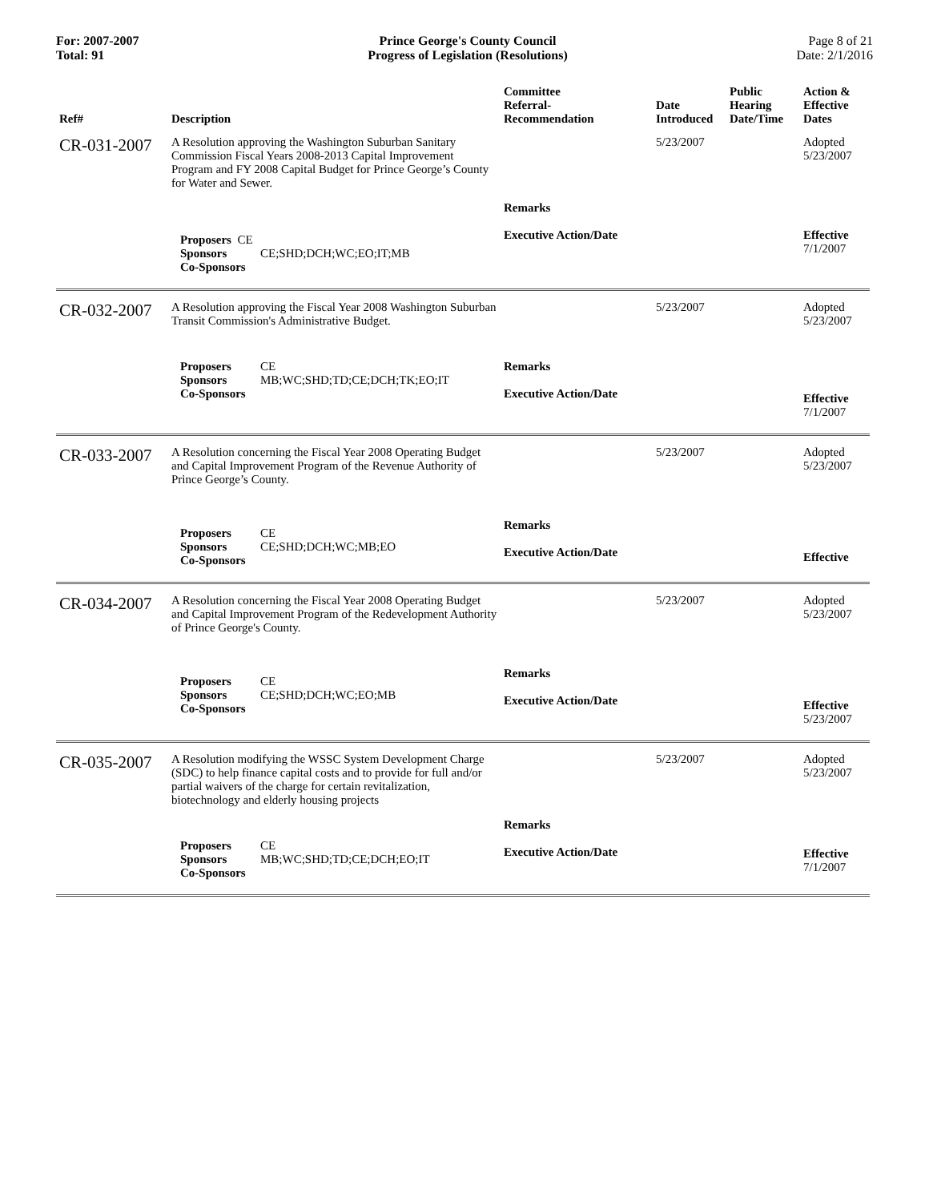For: 2007-2007
Total: 91
Prince George's County Council
Progress of Legislation (Resolutions)
Page 8 of 21
Date: 2/1/2016
| Ref# | Description | Committee Referral- Recommendation | Date Introduced | Public Hearing Date/Time | Action & Effective Dates |
| --- | --- | --- | --- | --- | --- |
| CR-031-2007 | A Resolution approving the Washington Suburban Sanitary Commission Fiscal Years 2008-2013 Capital Improvement Program and FY 2008 Capital Budget for Prince George’s County for Water and Sewer. | | 5/23/2007 | | Adopted 5/23/2007 |
| | Proposers CE Sponsors CE;SHD;DCH;WC;EO;IT;MB Co-Sponsors | Remarks Executive Action/Date | | | Effective 7/1/2007 |
| CR-032-2007 | A Resolution approving the Fiscal Year 2008 Washington Suburban Transit Commission's Administrative Budget. | | 5/23/2007 | | Adopted 5/23/2007 |
| | Proposers CE Sponsors MB;WC;SHD;TD;CE;DCH;TK;EO;IT Co-Sponsors | Remarks Executive Action/Date | | | Effective 7/1/2007 |
| CR-033-2007 | A Resolution concerning the Fiscal Year 2008 Operating Budget and Capital Improvement Program of the Revenue Authority of Prince George’s County. | | 5/23/2007 | | Adopted 5/23/2007 |
| | Proposers CE Sponsors CE;SHD;DCH;WC;MB;EO Co-Sponsors | Remarks Executive Action/Date | | | Effective |
| CR-034-2007 | A Resolution concerning the Fiscal Year 2008 Operating Budget and Capital Improvement Program of the Redevelopment Authority of Prince George's County. | | 5/23/2007 | | Adopted 5/23/2007 |
| | Proposers CE Sponsors CE;SHD;DCH;WC;EO;MB Co-Sponsors | Remarks Executive Action/Date | | | Effective 5/23/2007 |
| CR-035-2007 | A Resolution modifying the WSSC System Development Charge (SDC) to help finance capital costs and to provide for full and/or partial waivers of the charge for certain revitalization, biotechnology and elderly housing projects | | 5/23/2007 | | Adopted 5/23/2007 |
| | Proposers CE Sponsors MB;WC;SHD;TD;CE;DCH;EO;IT Co-Sponsors | Remarks Executive Action/Date | | | Effective 7/1/2007 |